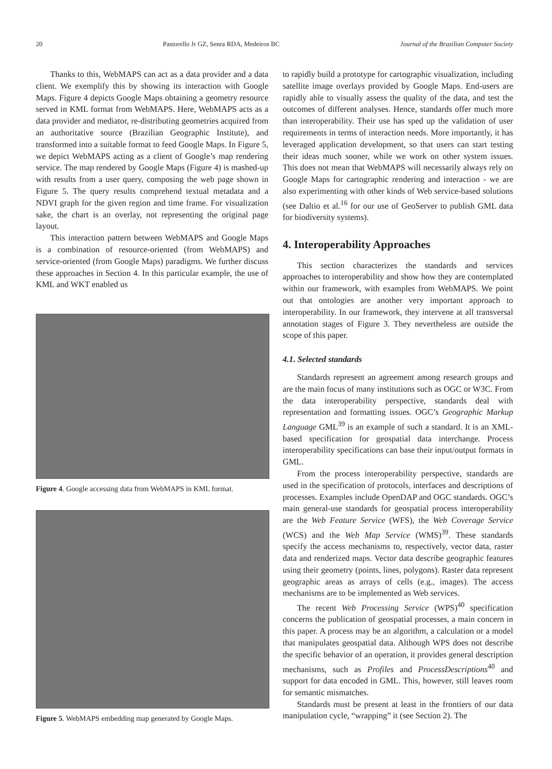20 Pastorello Jr GZ, Senra RDA, Medeiros BC Journal of the Brazilian Computer Society
Thanks to this, WebMAPS can act as a data provider and a data client. We exemplify this by showing its interaction with Google Maps. Figure 4 depicts Google Maps obtaining a geometry resource served in KML format from WebMAPS. Here, WebMAPS acts as a data provider and mediator, re-distributing geometries acquired from an authoritative source (Brazilian Geographic Institute), and transformed into a suitable format to feed Google Maps. In Figure 5, we depict WebMAPS acting as a client of Google’s map rendering service. The map rendered by Google Maps (Figure 4) is mashed-up with results from a user query, composing the web page shown in Figure 5. The query results comprehend textual metadata and a NDVI graph for the given region and time frame. For visualization sake, the chart is an overlay, not representing the original page layout.
This interaction pattern between WebMAPS and Google Maps is a combination of resource-oriented (from WebMAPS) and service-oriented (from Google Maps) paradigms. We further discuss these approaches in Section 4. In this particular example, the use of KML and WKT enabled us
Figure 4. Google accessing data from WebMAPS in KML format.
Figure 5. WebMAPS embedding map generated by Google Maps.
to rapidly build a prototype for cartographic visualization, including satellite image overlays provided by Google Maps. End-users are rapidly able to visually assess the quality of the data, and test the outcomes of different analyses. Hence, standards offer much more than interoperability. Their use has sped up the validation of user requirements in terms of interaction needs. More importantly, it has leveraged application development, so that users can start testing their ideas much sooner, while we work on other system issues. This does not mean that WebMAPS will necessarily always rely on Google Maps for cartographic rendering and interaction - we are also experimenting with other kinds of Web service-based solutions (see Daltio et al.<sup>16</sup> for our use of GeoServer to publish GML data for biodiversity systems).
4. Interoperability Approaches
This section characterizes the standards and services approaches to interoperability and show how they are contemplated within our framework, with examples from WebMAPS. We point out that ontologies are another very important approach to interoperability. In our framework, they intervene at all transversal annotation stages of Figure 3. They nevertheless are outside the scope of this paper.
4.1. Selected standards
Standards represent an agreement among research groups and are the main focus of many institutions such as OGC or W3C. From the data interoperability perspective, standards deal with representation and formatting issues. OGC’s Geographic Markup Language GML<sup>39</sup> is an example of such a standard. It is an XML-based specification for geospatial data interchange. Process interoperability specifications can base their input/output formats in GML.
From the process interoperability perspective, standards are used in the specification of protocols, interfaces and descriptions of processes. Examples include OpenDAP and OGC standards. OGC’s main general-use standards for geospatial process interoperability are the Web Feature Service (WFS), the Web Coverage Service (WCS) and the Web Map Service (WMS)<sup>39</sup>. These standards specify the access mechanisms to, respectively, vector data, raster data and renderized maps. Vector data describe geographic features using their geometry (points, lines, polygons). Raster data represent geographic areas as arrays of cells (e.g., images). The access mechanisms are to be implemented as Web services.
The recent Web Processing Service (WPS)<sup>40</sup> specification concerns the publication of geospatial processes, a main concern in this paper. A process may be an algorithm, a calculation or a model that manipulates geospatial data. Although WPS does not describe the specific behavior of an operation, it provides general description mechanisms, such as Profiles and ProcessDescriptions<sup>40</sup> and support for data encoded in GML. This, however, still leaves room for semantic mismatches.
Standards must be present at least in the frontiers of our data manipulation cycle, “wrapping” it (see Section 2). The